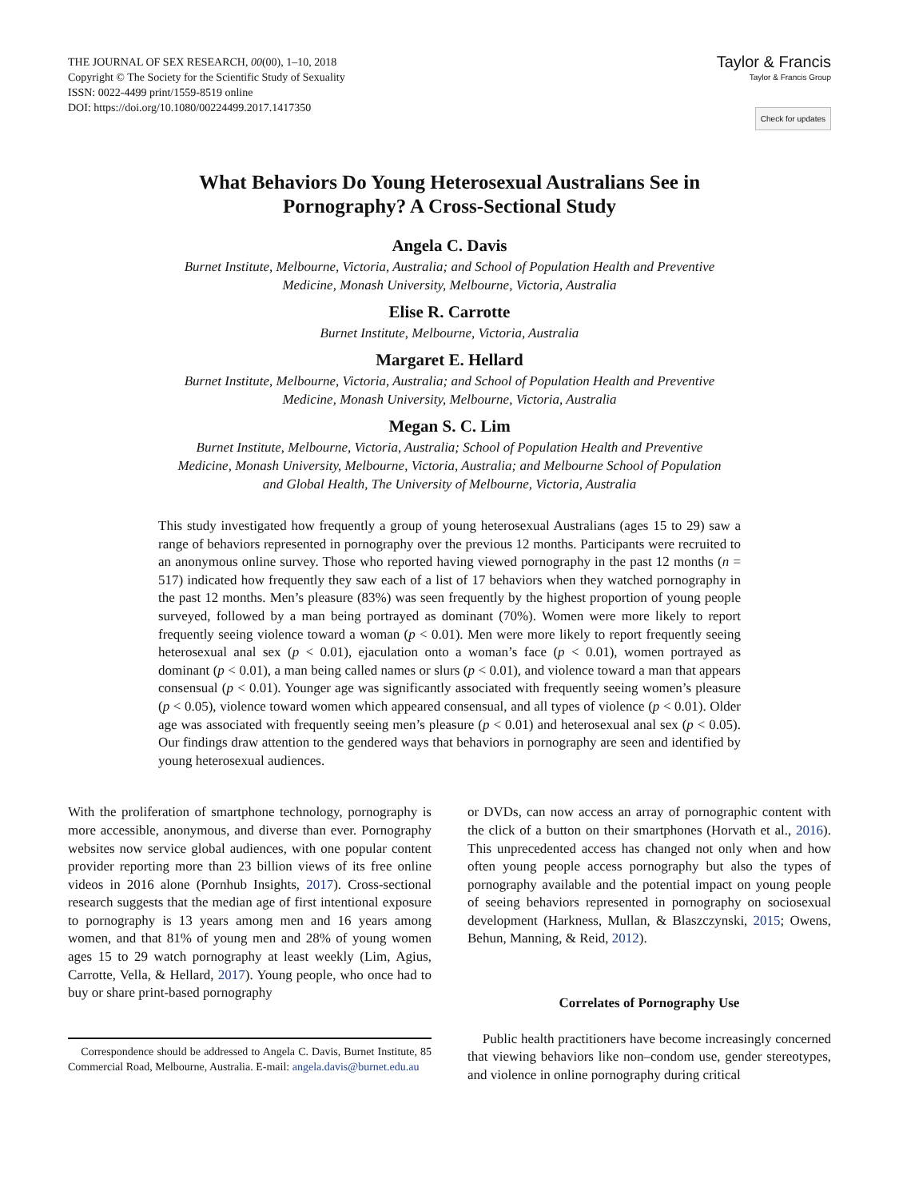THE JOURNAL OF SEX RESEARCH, 00(00), 1–10, 2018
Copyright © The Society for the Scientific Study of Sexuality
ISSN: 0022-4499 print/1559-8519 online
DOI: https://doi.org/10.1080/00224499.2017.1417350
Taylor & Francis
Taylor & Francis Group
Check for updates
What Behaviors Do Young Heterosexual Australians See in
Pornography? A Cross-Sectional Study
Angela C. Davis
Burnet Institute, Melbourne, Victoria, Australia; and School of Population Health and Preventive
Medicine, Monash University, Melbourne, Victoria, Australia
Elise R. Carrotte
Burnet Institute, Melbourne, Victoria, Australia
Margaret E. Hellard
Burnet Institute, Melbourne, Victoria, Australia; and School of Population Health and Preventive
Medicine, Monash University, Melbourne, Victoria, Australia
Megan S. C. Lim
Burnet Institute, Melbourne, Victoria, Australia; School of Population Health and Preventive
Medicine, Monash University, Melbourne, Victoria, Australia; and Melbourne School of Population
and Global Health, The University of Melbourne, Victoria, Australia
This study investigated how frequently a group of young heterosexual Australians (ages 15 to 29) saw a range of behaviors represented in pornography over the previous 12 months. Participants were recruited to an anonymous online survey. Those who reported having viewed pornography in the past 12 months (n = 517) indicated how frequently they saw each of a list of 17 behaviors when they watched pornography in the past 12 months. Men’s pleasure (83%) was seen frequently by the highest proportion of young people surveyed, followed by a man being portrayed as dominant (70%). Women were more likely to report frequently seeing violence toward a woman (p < 0.01). Men were more likely to report frequently seeing heterosexual anal sex (p < 0.01), ejaculation onto a woman’s face (p < 0.01), women portrayed as dominant (p < 0.01), a man being called names or slurs (p < 0.01), and violence toward a man that appears consensual (p < 0.01). Younger age was significantly associated with frequently seeing women’s pleasure (p < 0.05), violence toward women which appeared consensual, and all types of violence (p < 0.01). Older age was associated with frequently seeing men’s pleasure (p < 0.01) and heterosexual anal sex (p < 0.05). Our findings draw attention to the gendered ways that behaviors in pornography are seen and identified by young heterosexual audiences.
With the proliferation of smartphone technology, pornography is more accessible, anonymous, and diverse than ever. Pornography websites now service global audiences, with one popular content provider reporting more than 23 billion views of its free online videos in 2016 alone (Pornhub Insights, 2017). Cross-sectional research suggests that the median age of first intentional exposure to pornography is 13 years among men and 16 years among women, and that 81% of young men and 28% of young women ages 15 to 29 watch pornography at least weekly (Lim, Agius, Carrotte, Vella, & Hellard, 2017). Young people, who once had to buy or share print-based pornography
Correspondence should be addressed to Angela C. Davis, Burnet Institute, 85 Commercial Road, Melbourne, Australia. E-mail: angela.davis@burnet.edu.au
or DVDs, can now access an array of pornographic content with the click of a button on their smartphones (Horvath et al., 2016). This unprecedented access has changed not only when and how often young people access pornography but also the types of pornography available and the potential impact on young people of seeing behaviors represented in pornography on sociosexual development (Harkness, Mullan, & Blaszczynski, 2015; Owens, Behun, Manning, & Reid, 2012).
Correlates of Pornography Use
Public health practitioners have become increasingly concerned that viewing behaviors like non–condom use, gender stereotypes, and violence in online pornography during critical